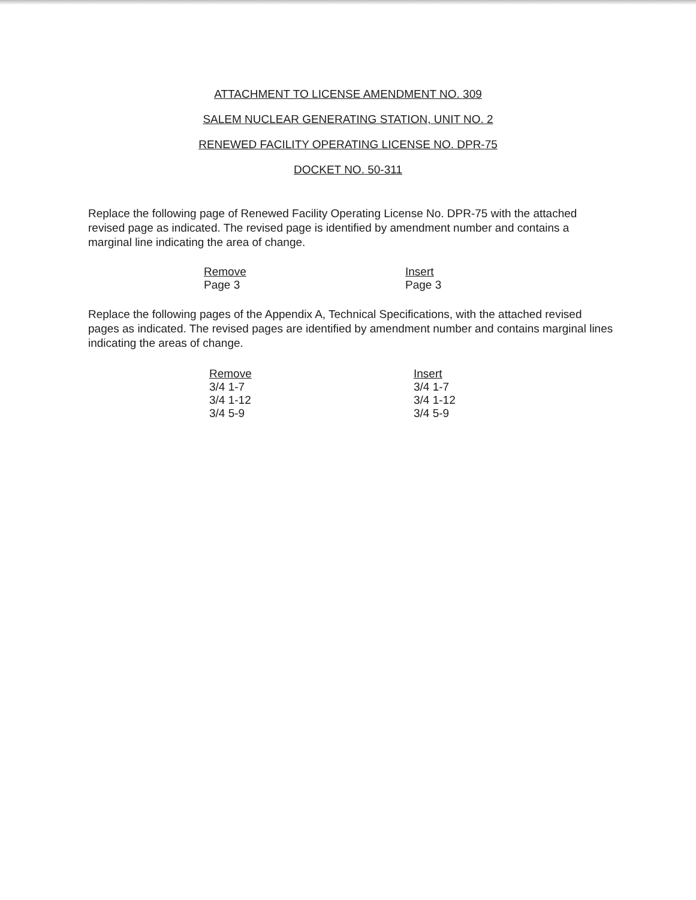ATTACHMENT TO LICENSE AMENDMENT NO. 309
SALEM NUCLEAR GENERATING STATION, UNIT NO. 2
RENEWED FACILITY OPERATING LICENSE NO. DPR-75
DOCKET NO. 50-311
Replace the following page of Renewed Facility Operating License No. DPR-75 with the attached revised page as indicated. The revised page is identified by amendment number and contains a marginal line indicating the area of change.
| Remove | Insert |
| --- | --- |
| Page 3 | Page 3 |
Replace the following pages of the Appendix A, Technical Specifications, with the attached revised pages as indicated. The revised pages are identified by amendment number and contains marginal lines indicating the areas of change.
| Remove | Insert |
| --- | --- |
| 3/4 1-7 | 3/4 1-7 |
| 3/4 1-12 | 3/4 1-12 |
| 3/4 5-9 | 3/4 5-9 |